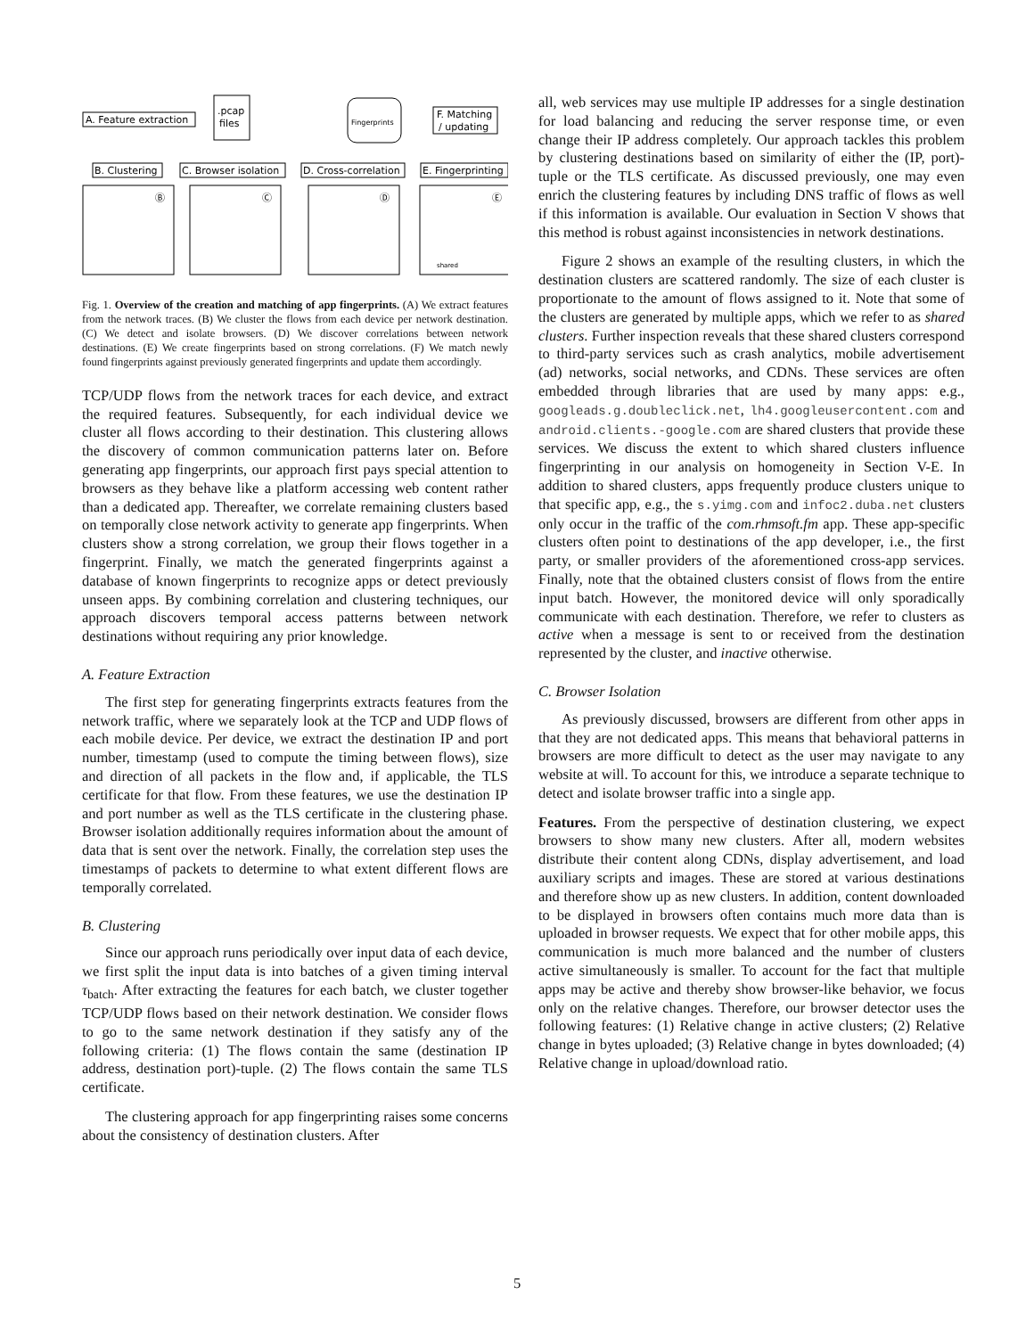A. Feature extraction
.pcap
files
Fingerprints
F. Matching
/ updating
B. Clustering
C. Browser isolation
D. Cross-correlation
E. Fingerprinting
Ⓑ
Ⓒ
Ⓓ
Ⓔ
shared
Fig. 1. Overview of the creation and matching of app fingerprints. (A) We extract features from the network traces. (B) We cluster the flows from each device per network destination. (C) We detect and isolate browsers. (D) We discover correlations between network destinations. (E) We create fingerprints based on strong correlations. (F) We match newly found fingerprints against previously generated fingerprints and update them accordingly.
TCP/UDP flows from the network traces for each device, and extract the required features. Subsequently, for each individual device we cluster all flows according to their destination. This clustering allows the discovery of common communication patterns later on. Before generating app fingerprints, our approach first pays special attention to browsers as they behave like a platform accessing web content rather than a dedicated app. Thereafter, we correlate remaining clusters based on temporally close network activity to generate app fingerprints. When clusters show a strong correlation, we group their flows together in a fingerprint. Finally, we match the generated fingerprints against a database of known fingerprints to recognize apps or detect previously unseen apps. By combining correlation and clustering techniques, our approach discovers temporal access patterns between network destinations without requiring any prior knowledge.
A. Feature Extraction
The first step for generating fingerprints extracts features from the network traffic, where we separately look at the TCP and UDP flows of each mobile device. Per device, we extract the destination IP and port number, timestamp (used to compute the timing between flows), size and direction of all packets in the flow and, if applicable, the TLS certificate for that flow. From these features, we use the destination IP and port number as well as the TLS certificate in the clustering phase. Browser isolation additionally requires information about the amount of data that is sent over the network. Finally, the correlation step uses the timestamps of packets to determine to what extent different flows are temporally correlated.
B. Clustering
Since our approach runs periodically over input data of each device, we first split the input data is into batches of a given timing interval τ<sub>batch</sub>. After extracting the features for each batch, we cluster together TCP/UDP flows based on their network destination. We consider flows to go to the same network destination if they satisfy any of the following criteria: (1) The flows contain the same (destination IP address, destination port)-tuple. (2) The flows contain the same TLS certificate.
The clustering approach for app fingerprinting raises some concerns about the consistency of destination clusters. After
all, web services may use multiple IP addresses for a single destination for load balancing and reducing the server response time, or even change their IP address completely. Our approach tackles this problem by clustering destinations based on similarity of either the (IP, port)-tuple or the TLS certificate. As discussed previously, one may even enrich the clustering features by including DNS traffic of flows as well if this information is available. Our evaluation in Section V shows that this method is robust against inconsistencies in network destinations.
Figure 2 shows an example of the resulting clusters, in which the destination clusters are scattered randomly. The size of each cluster is proportionate to the amount of flows assigned to it. Note that some of the clusters are generated by multiple apps, which we refer to as shared clusters. Further inspection reveals that these shared clusters correspond to third-party services such as crash analytics, mobile advertisement (ad) networks, social networks, and CDNs. These services are often embedded through libraries that are used by many apps: e.g., googleads.g.doubleclick.net, lh4.googleusercontent.com and android.clients.-google.com are shared clusters that provide these services. We discuss the extent to which shared clusters influence fingerprinting in our analysis on homogeneity in Section V-E. In addition to shared clusters, apps frequently produce clusters unique to that specific app, e.g., the s.yimg.com and infoc2.duba.net clusters only occur in the traffic of the com.rhmsoft.fm app. These app-specific clusters often point to destinations of the app developer, i.e., the first party, or smaller providers of the aforementioned cross-app services. Finally, note that the obtained clusters consist of flows from the entire input batch. However, the monitored device will only sporadically communicate with each destination. Therefore, we refer to clusters as active when a message is sent to or received from the destination represented by the cluster, and inactive otherwise.
C. Browser Isolation
As previously discussed, browsers are different from other apps in that they are not dedicated apps. This means that behavioral patterns in browsers are more difficult to detect as the user may navigate to any website at will. To account for this, we introduce a separate technique to detect and isolate browser traffic into a single app.
Features. From the perspective of destination clustering, we expect browsers to show many new clusters. After all, modern websites distribute their content along CDNs, display advertisement, and load auxiliary scripts and images. These are stored at various destinations and therefore show up as new clusters. In addition, content downloaded to be displayed in browsers often contains much more data than is uploaded in browser requests. We expect that for other mobile apps, this communication is much more balanced and the number of clusters active simultaneously is smaller. To account for the fact that multiple apps may be active and thereby show browser-like behavior, we focus only on the relative changes. Therefore, our browser detector uses the following features: (1) Relative change in active clusters; (2) Relative change in bytes uploaded; (3) Relative change in bytes downloaded; (4) Relative change in upload/download ratio.
5